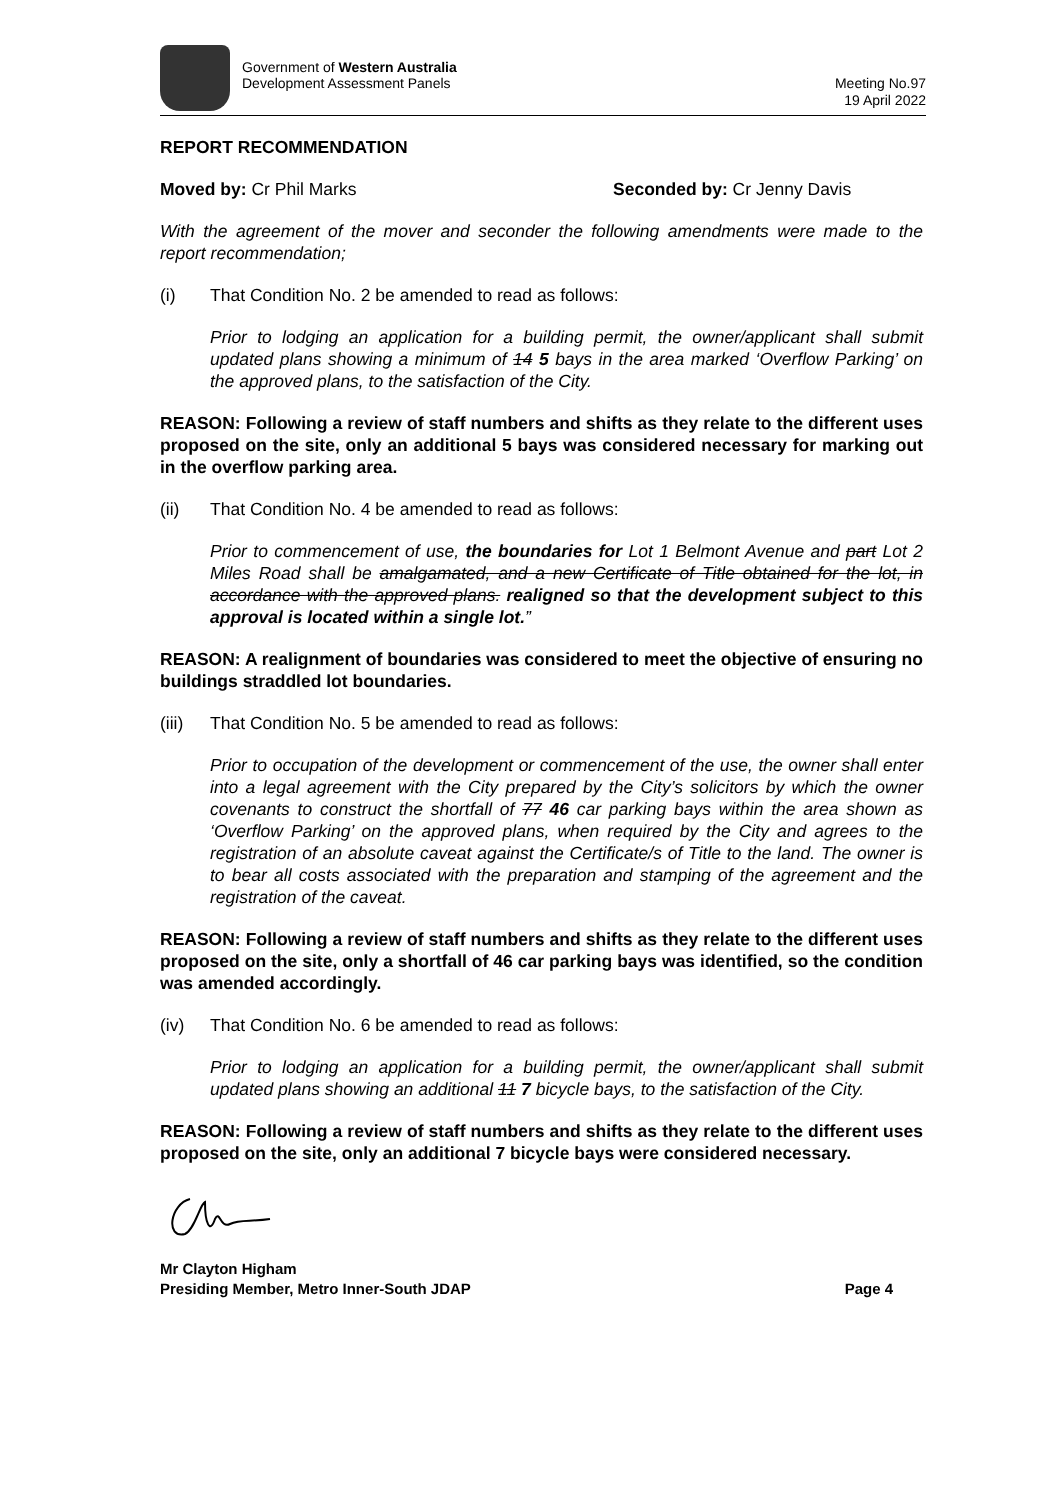Government of Western Australia
Development Assessment Panels
Meeting No.97
19 April 2022
REPORT RECOMMENDATION
Moved by: Cr Phil Marks Seconded by: Cr Jenny Davis
With the agreement of the mover and seconder the following amendments were made to the report recommendation;
(i) That Condition No. 2 be amended to read as follows:
Prior to lodging an application for a building permit, the owner/applicant shall submit updated plans showing a minimum of 14 5 bays in the area marked ‘Overflow Parking’ on the approved plans, to the satisfaction of the City.
REASON: Following a review of staff numbers and shifts as they relate to the different uses proposed on the site, only an additional 5 bays was considered necessary for marking out in the overflow parking area.
(ii) That Condition No. 4 be amended to read as follows:
Prior to commencement of use, the boundaries for Lot 1 Belmont Avenue and part Lot 2 Miles Road shall be amalgamated, and a new Certificate of Title obtained for the lot, in accordance with the approved plans. realigned so that the development subject to this approval is located within a single lot.”
REASON: A realignment of boundaries was considered to meet the objective of ensuring no buildings straddled lot boundaries.
(iii) That Condition No. 5 be amended to read as follows:
Prior to occupation of the development or commencement of the use, the owner shall enter into a legal agreement with the City prepared by the City’s solicitors by which the owner covenants to construct the shortfall of 77 46 car parking bays within the area shown as ‘Overflow Parking’ on the approved plans, when required by the City and agrees to the registration of an absolute caveat against the Certificate/s of Title to the land. The owner is to bear all costs associated with the preparation and stamping of the agreement and the registration of the caveat.
REASON: Following a review of staff numbers and shifts as they relate to the different uses proposed on the site, only a shortfall of 46 car parking bays was identified, so the condition was amended accordingly.
(iv) That Condition No. 6 be amended to read as follows:
Prior to lodging an application for a building permit, the owner/applicant shall submit updated plans showing an additional 11 7 bicycle bays, to the satisfaction of the City.
REASON: Following a review of staff numbers and shifts as they relate to the different uses proposed on the site, only an additional 7 bicycle bays were considered necessary.
Mr Clayton Higham
Presiding Member, Metro Inner-South JDAP Page 4